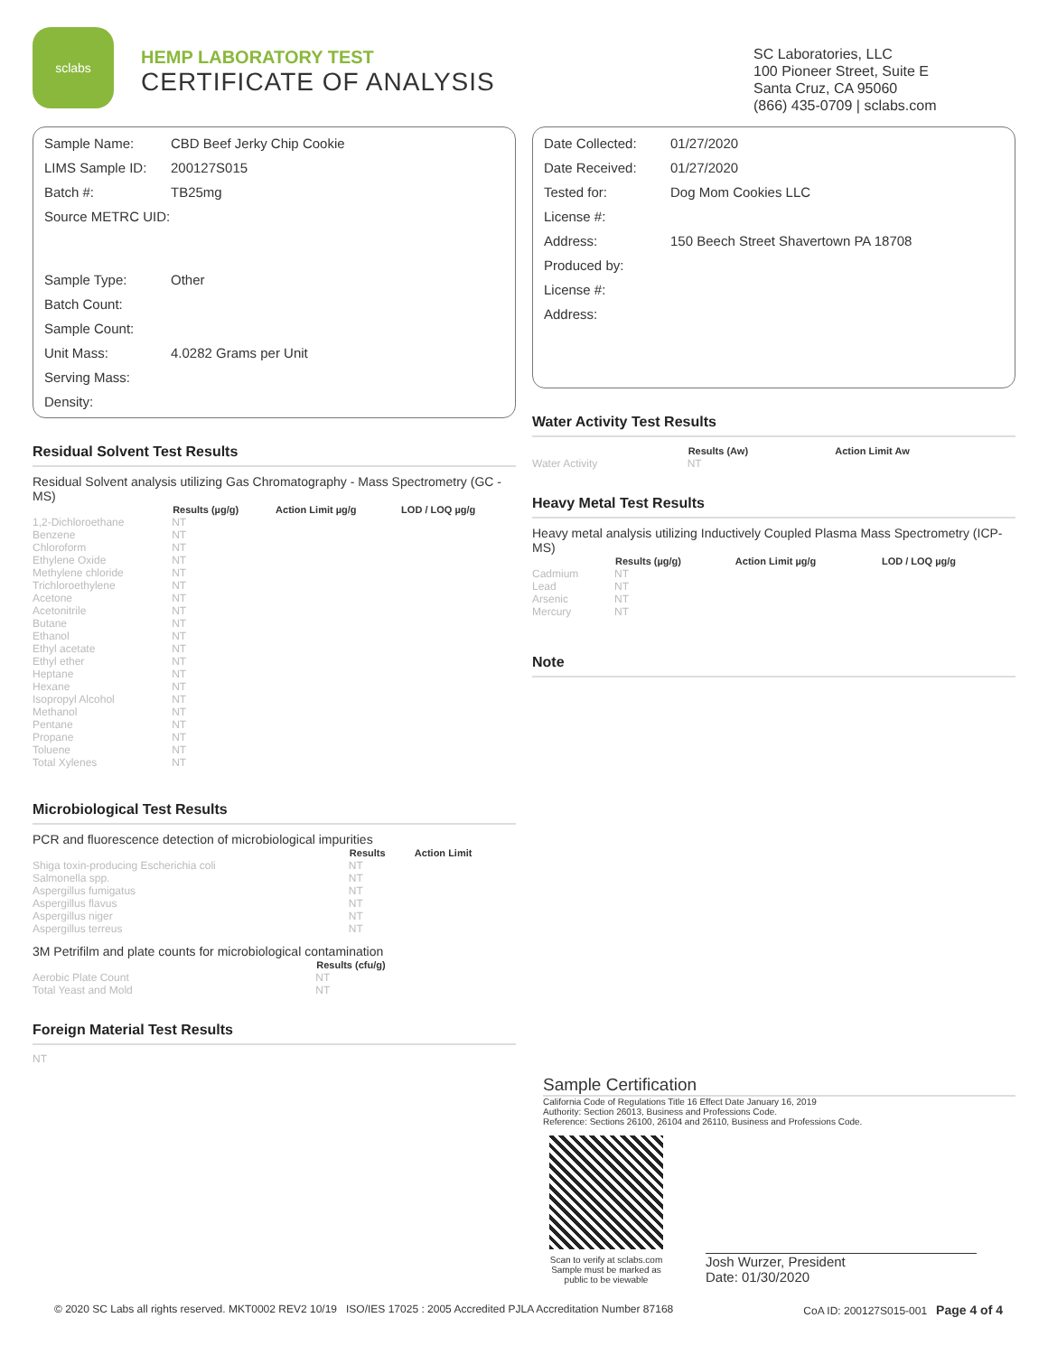sclabs
HEMP LABORATORY TEST
CERTIFICATE OF ANALYSIS
SC Laboratories, LLC
100 Pioneer Street, Suite E
Santa Cruz, CA 95060
(866) 435-0709 | sclabs.com
Sample Name: CBD Beef Jerky Chip Cookie
LIMS Sample ID: 200127S015
Batch #: TB25mg
Source METRC UID:
Sample Type: Other
Batch Count:
Sample Count:
Unit Mass: 4.0282 Grams per Unit
Serving Mass:
Density:
Residual Solvent Test Results
Residual Solvent analysis utilizing Gas Chromatography - Mass Spectrometry (GC - MS)
| | Results (µg/g) | Action Limit µg/g | LOD / LOQ µg/g |
| --- | --- | --- | --- |
| 1,2-Dichloroethane | NT | | |
| Benzene | NT | | |
| Chloroform | NT | | |
| Ethylene Oxide | NT | | |
| Methylene chloride | NT | | |
| Trichloroethylene | NT | | |
| Acetone | NT | | |
| Acetonitrile | NT | | |
| Butane | NT | | |
| Ethanol | NT | | |
| Ethyl acetate | NT | | |
| Ethyl ether | NT | | |
| Heptane | NT | | |
| Hexane | NT | | |
| Isopropyl Alcohol | NT | | |
| Methanol | NT | | |
| Pentane | NT | | |
| Propane | NT | | |
| Toluene | NT | | |
| Total Xylenes | NT | | |
Microbiological Test Results
PCR and fluorescence detection of microbiological impurities
| | Results | Action Limit |
| --- | --- | --- |
| Shiga toxin-producing Escherichia coli | NT | |
| Salmonella spp. | NT | |
| Aspergillus fumigatus | NT | |
| Aspergillus flavus | NT | |
| Aspergillus niger | NT | |
| Aspergillus terreus | NT | |
3M Petrifilm and plate counts for microbiological contamination
| | Results (cfu/g) |
| --- | --- |
| Aerobic Plate Count | NT |
| Total Yeast and Mold | NT |
Foreign Material Test Results
| NT |
Date Collected: 01/27/2020
Date Received: 01/27/2020
Tested for: Dog Mom Cookies LLC
License #:
Address: 150 Beech Street Shavertown PA 18708
Produced by:
License #:
Address:
Water Activity Test Results
| | Results (Aw) | Action Limit Aw |
| --- | --- | --- |
| Water Activity | NT | |
Heavy Metal Test Results
Heavy metal analysis utilizing Inductively Coupled Plasma Mass Spectrometry (ICP-MS)
| | Results (µg/g) | Action Limit µg/g | LOD / LOQ µg/g |
| --- | --- | --- | --- |
| Cadmium | NT | | |
| Lead | NT | | |
| Arsenic | NT | | |
| Mercury | NT | | |
Note
Sample Certification
California Code of Regulations Title 16 Effect Date January 16, 2019
Authority: Section 26013, Business and Professions Code.
Reference: Sections 26100, 26104 and 26110, Business and Professions Code.
Scan to verify at sclabs.com
Sample must be marked as public to be viewable
Josh Wurzer, President
Date: 01/30/2020
© 2020 SC Labs all rights reserved. MKT0002 REV2 10/19 ISO/IES 17025 : 2005 Accredited PJLA Accreditation Number 87168 CoA ID: 200127S015-001 Page 4 of 4